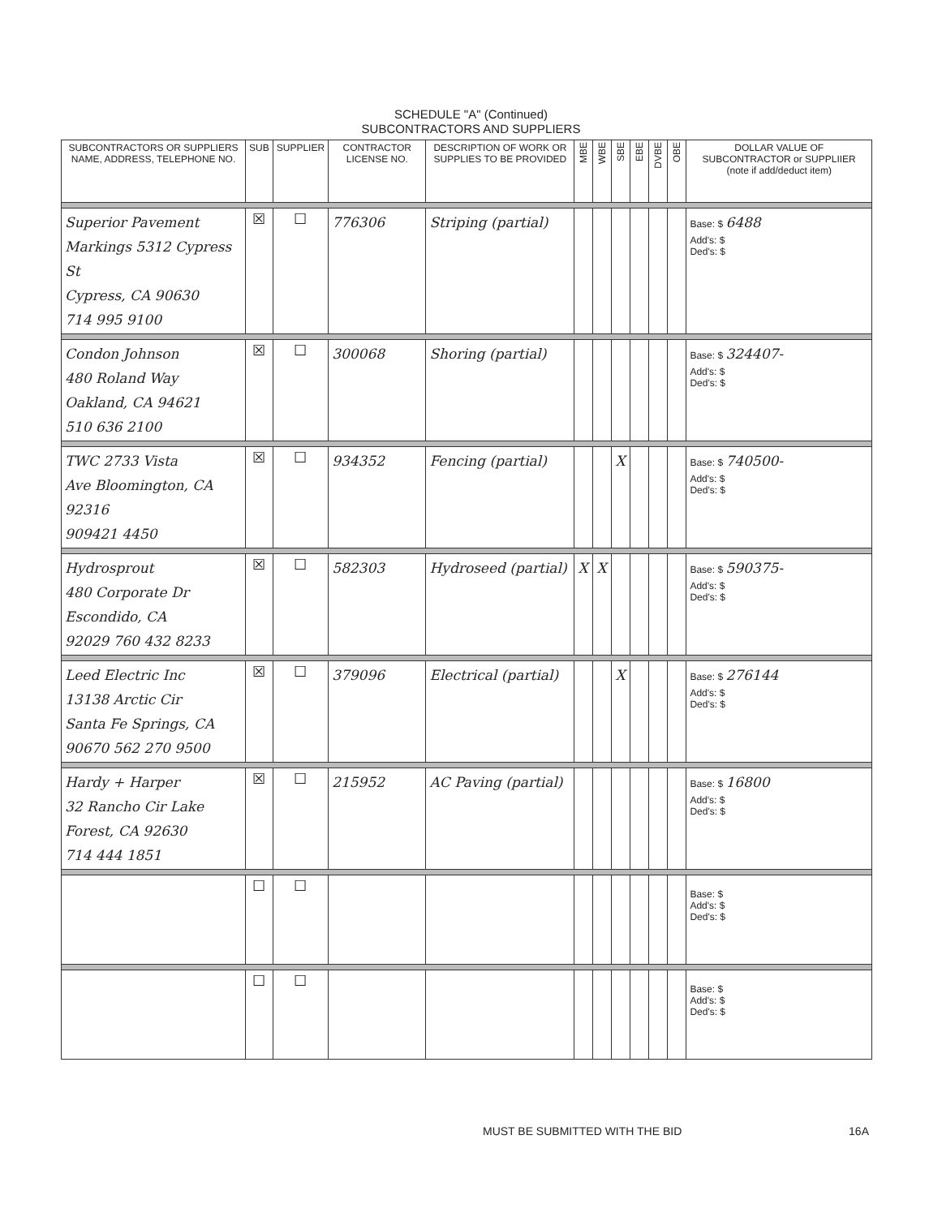SCHEDULE "A" (Continued)
SUBCONTRACTORS AND SUPPLIERS
| SUBCONTRACTORS OR SUPPLIERS NAME, ADDRESS, TELEPHONE NO. | SUB | SUPPLIER | CONTRACTOR LICENSE NO. | DESCRIPTION OF WORK OR SUPPLIES TO BE PROVIDED | MBE | WBE | SBE | EBE | DVBE | OBE | DOLLAR VALUE OF SUBCONTRACTOR or SUPPLIIER (note if add/deduct item) |
| --- | --- | --- | --- | --- | --- | --- | --- | --- | --- | --- | --- |
| Superior Pavement Markings 5312 Cypress St Cypress, CA 90630 714 995 9100 | ☒ | ☐ | 776306 | Striping (partial) | | | | | | | Base: $ 6488 Add's: $ Ded's: $ |
| Condon Johnson 480 Roland Way Oakland, CA 94621 510 636 2100 | ☒ | ☐ | 300068 | Shoring (partial) | | | | | | | Base: $ 324407- Add's: $ Ded's: $ |
| TWC 2733 Vista Ave Bloomington, CA 92316 909421 4450 | ☒ | ☐ | 934352 | Fencing (partial) | | | X | | | | Base: $ 740500- Add's: $ Ded's: $ |
| Hydrosprout 480 Corporate Dr Escondido, CA 92029 760 432 8233 | ☒ | ☐ | 582303 | Hydroseed (partial) | X | X | | | | | Base: $ 590375- Add's: $ Ded's: $ |
| Leed Electric Inc 13138 Arctic Cir Santa Fe Springs, CA 90670 562 270 9500 | ☒ | ☐ | 379096 | Electrical (partial) | | | X | | | | Base: $ 276144 Add's: $ Ded's: $ |
| Hardy + Harper 32 Rancho Cir Lake Forest, CA 92630 714 444 1851 | ☒ | ☐ | 215952 | AC Paving (partial) | | | | | | | Base: $ 16800 Add's: $ Ded's: $ |
| | ☐ | ☐ | | | | | | | | | Base: $ Add's: $ Ded's: $ |
| | ☐ | ☐ | | | | | | | | | Base: $ Add's: $ Ded's: $ |
MUST BE SUBMITTED WITH THE BID 16A